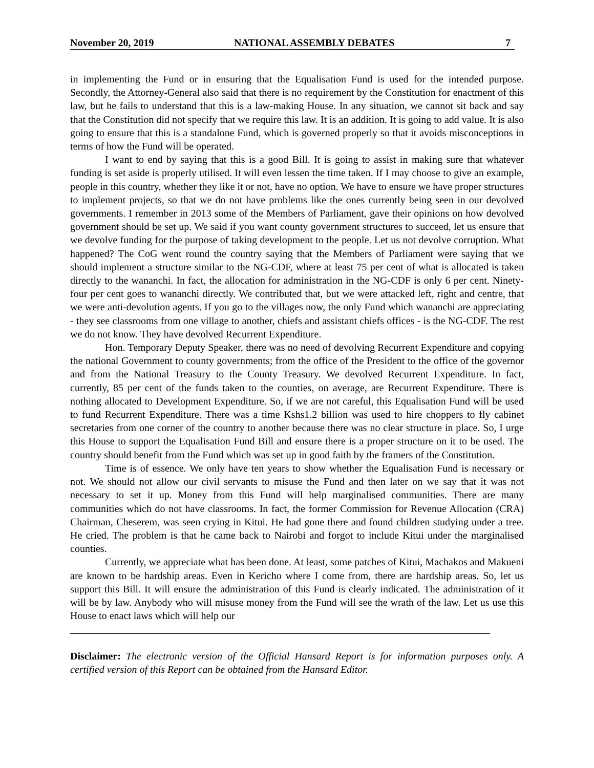November 20, 2019 NATIONAL ASSEMBLY DEBATES 7
in implementing the Fund or in ensuring that the Equalisation Fund is used for the intended purpose. Secondly, the Attorney-General also said that there is no requirement by the Constitution for enactment of this law, but he fails to understand that this is a law-making House. In any situation, we cannot sit back and say that the Constitution did not specify that we require this law. It is an addition. It is going to add value. It is also going to ensure that this is a standalone Fund, which is governed properly so that it avoids misconceptions in terms of how the Fund will be operated.
I want to end by saying that this is a good Bill. It is going to assist in making sure that whatever funding is set aside is properly utilised. It will even lessen the time taken. If I may choose to give an example, people in this country, whether they like it or not, have no option. We have to ensure we have proper structures to implement projects, so that we do not have problems like the ones currently being seen in our devolved governments. I remember in 2013 some of the Members of Parliament, gave their opinions on how devolved government should be set up. We said if you want county government structures to succeed, let us ensure that we devolve funding for the purpose of taking development to the people. Let us not devolve corruption. What happened? The CoG went round the country saying that the Members of Parliament were saying that we should implement a structure similar to the NG-CDF, where at least 75 per cent of what is allocated is taken directly to the wananchi. In fact, the allocation for administration in the NG-CDF is only 6 per cent. Ninety-four per cent goes to wananchi directly. We contributed that, but we were attacked left, right and centre, that we were anti-devolution agents. If you go to the villages now, the only Fund which wananchi are appreciating - they see classrooms from one village to another, chiefs and assistant chiefs offices - is the NG-CDF. The rest we do not know. They have devolved Recurrent Expenditure.
Hon. Temporary Deputy Speaker, there was no need of devolving Recurrent Expenditure and copying the national Government to county governments; from the office of the President to the office of the governor and from the National Treasury to the County Treasury. We devolved Recurrent Expenditure. In fact, currently, 85 per cent of the funds taken to the counties, on average, are Recurrent Expenditure. There is nothing allocated to Development Expenditure. So, if we are not careful, this Equalisation Fund will be used to fund Recurrent Expenditure. There was a time Kshs1.2 billion was used to hire choppers to fly cabinet secretaries from one corner of the country to another because there was no clear structure in place. So, I urge this House to support the Equalisation Fund Bill and ensure there is a proper structure on it to be used. The country should benefit from the Fund which was set up in good faith by the framers of the Constitution.
Time is of essence. We only have ten years to show whether the Equalisation Fund is necessary or not. We should not allow our civil servants to misuse the Fund and then later on we say that it was not necessary to set it up. Money from this Fund will help marginalised communities. There are many communities which do not have classrooms. In fact, the former Commission for Revenue Allocation (CRA) Chairman, Cheserem, was seen crying in Kitui. He had gone there and found children studying under a tree. He cried. The problem is that he came back to Nairobi and forgot to include Kitui under the marginalised counties.
Currently, we appreciate what has been done. At least, some patches of Kitui, Machakos and Makueni are known to be hardship areas. Even in Kericho where I come from, there are hardship areas. So, let us support this Bill. It will ensure the administration of this Fund is clearly indicated. The administration of it will be by law. Anybody who will misuse money from the Fund will see the wrath of the law. Let us use this House to enact laws which will help our
Disclaimer: The electronic version of the Official Hansard Report is for information purposes only. A certified version of this Report can be obtained from the Hansard Editor.